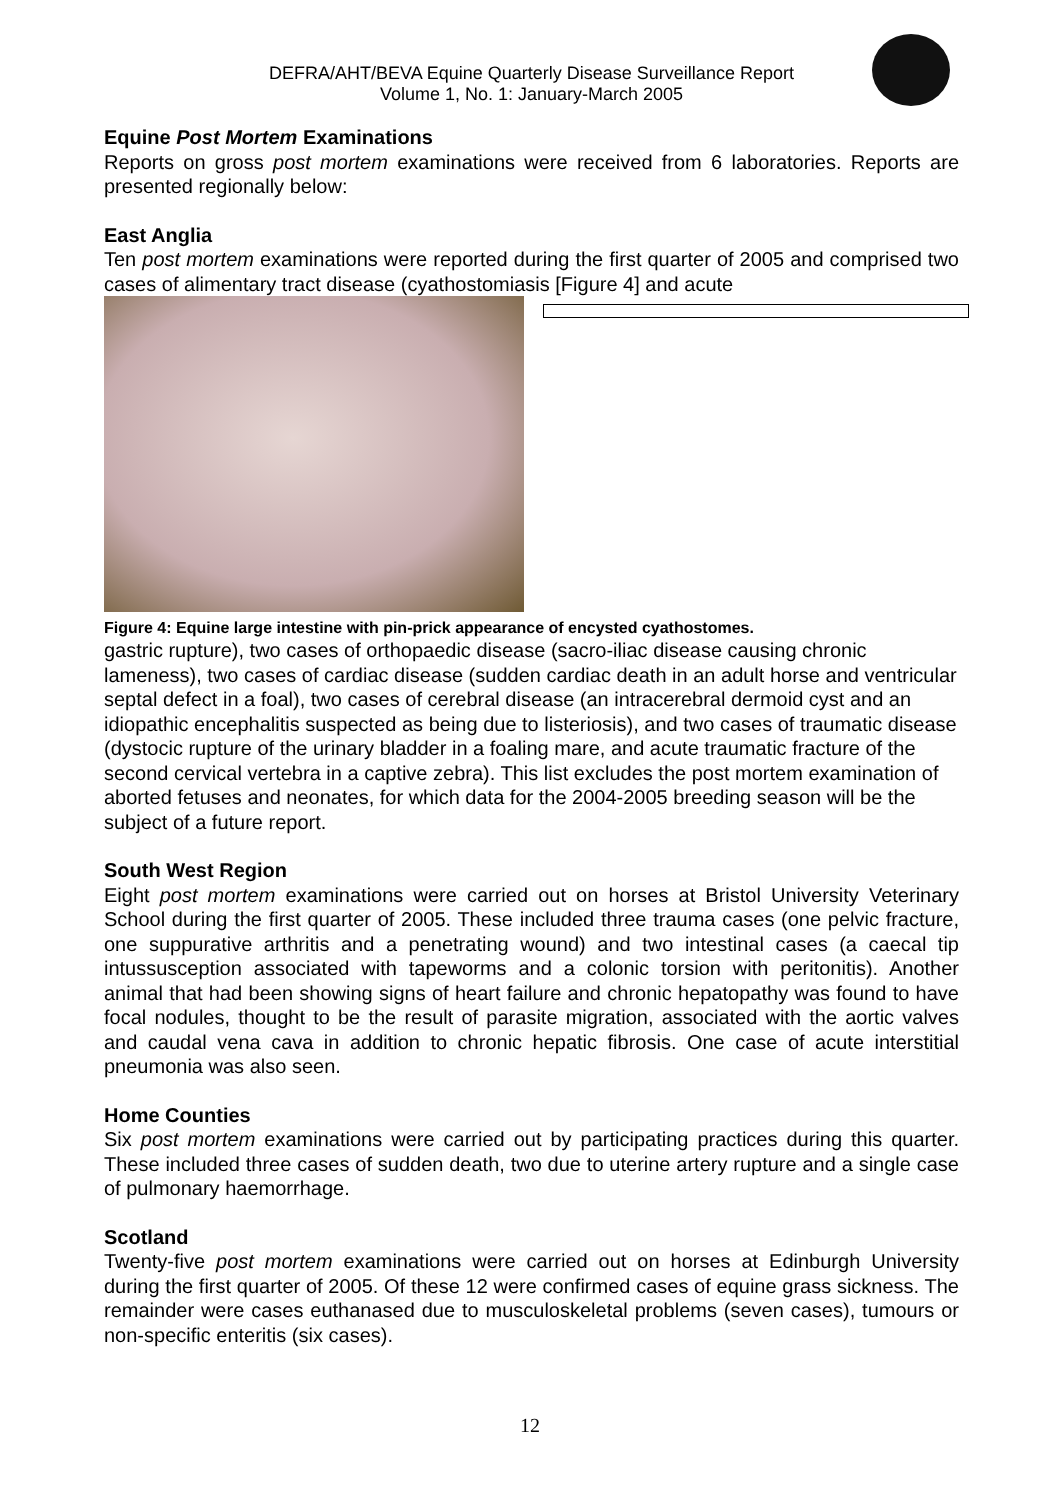DEFRA/AHT/BEVA Equine Quarterly Disease Surveillance Report
Volume 1, No. 1: January-March 2005
Equine Post Mortem Examinations
Reports on gross post mortem examinations were received from 6 laboratories. Reports are presented regionally below:
East Anglia
Ten post mortem examinations were reported during the first quarter of 2005 and comprised two cases of alimentary tract disease (cyathostomiasis [Figure 4] and acute
Figure 4: Equine large intestine with pin-prick appearance of encysted cyathostomes.
gastric rupture), two cases of orthopaedic disease (sacro-iliac disease causing chronic lameness), two cases of cardiac disease (sudden cardiac death in an adult horse and ventricular septal defect in a foal), two cases of cerebral disease (an intracerebral dermoid cyst and an idiopathic encephalitis suspected as being due to listeriosis), and two cases of traumatic disease (dystocic rupture of the urinary bladder in a foaling mare, and acute traumatic fracture of the second cervical vertebra in a captive zebra). This list excludes the post mortem examination of aborted fetuses and neonates, for which data for the 2004-2005 breeding season will be the subject of a future report.
South West Region
Eight post mortem examinations were carried out on horses at Bristol University Veterinary School during the first quarter of 2005. These included three trauma cases (one pelvic fracture, one suppurative arthritis and a penetrating wound) and two intestinal cases (a caecal tip intussusception associated with tapeworms and a colonic torsion with peritonitis). Another animal that had been showing signs of heart failure and chronic hepatopathy was found to have focal nodules, thought to be the result of parasite migration, associated with the aortic valves and caudal vena cava in addition to chronic hepatic fibrosis. One case of acute interstitial pneumonia was also seen.
Home Counties
Six post mortem examinations were carried out by participating practices during this quarter. These included three cases of sudden death, two due to uterine artery rupture and a single case of pulmonary haemorrhage.
Scotland
Twenty-five post mortem examinations were carried out on horses at Edinburgh University during the first quarter of 2005. Of these 12 were confirmed cases of equine grass sickness. The remainder were cases euthanased due to musculoskeletal problems (seven cases), tumours or non-specific enteritis (six cases).
12